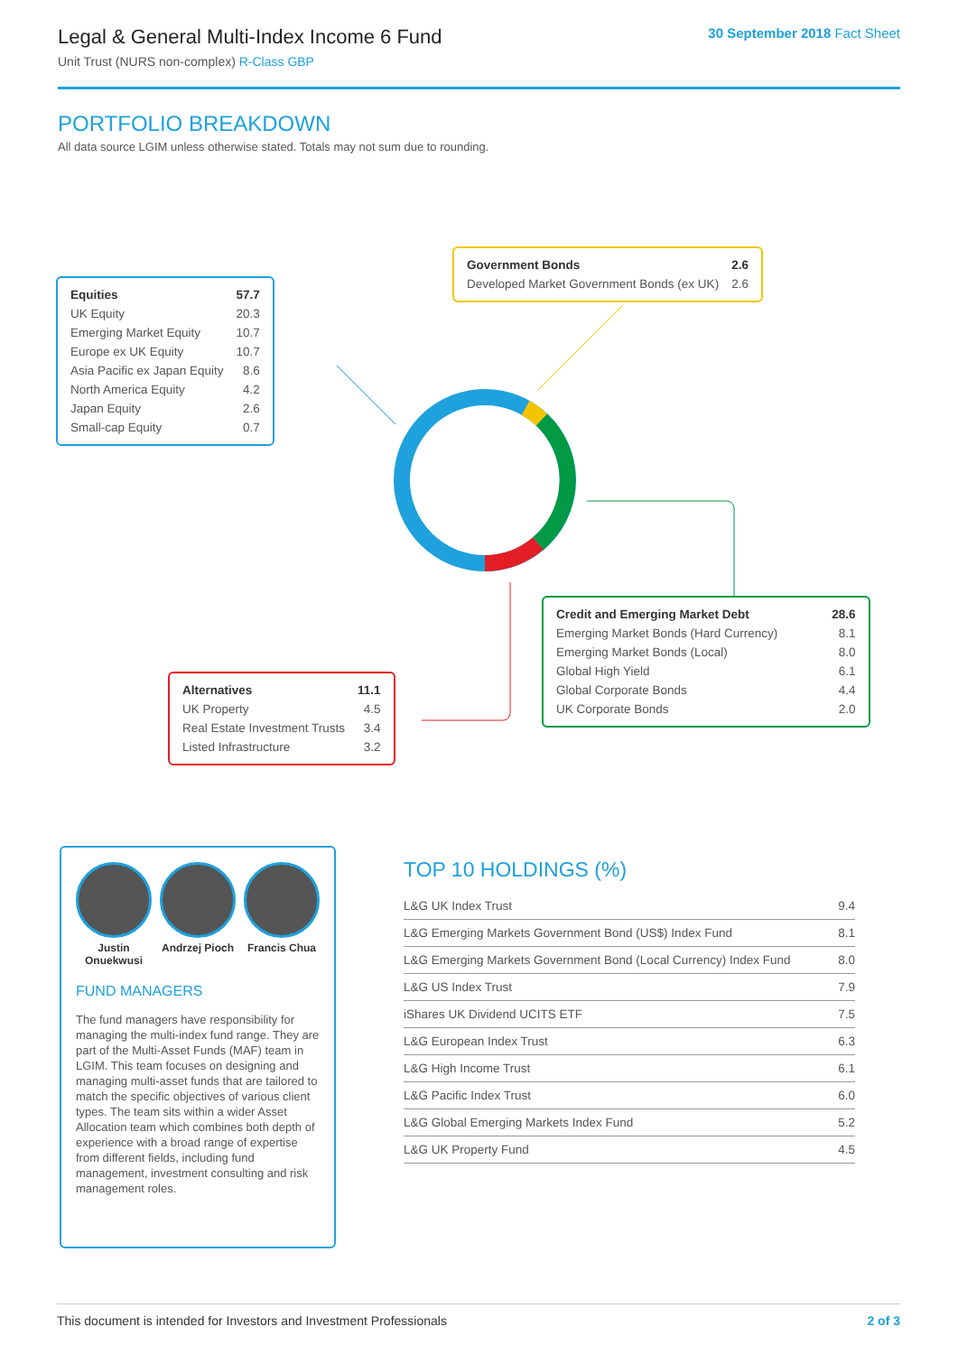Legal & General Multi-Index Income 6 Fund
Unit Trust (NURS non-complex) R-Class GBP
30 September 2018 Fact Sheet
PORTFOLIO BREAKDOWN
All data source LGIM unless otherwise stated. Totals may not sum due to rounding.
| Equities | 57.7 |
| UK Equity | 20.3 |
| Emerging Market Equity | 10.7 |
| Europe ex UK Equity | 10.7 |
| Asia Pacific ex Japan Equity | 8.6 |
| North America Equity | 4.2 |
| Japan Equity | 2.6 |
| Small-cap Equity | 0.7 |
| Government Bonds | 2.6 |
| Developed Market Government Bonds (ex UK) | 2.6 |
| Credit and Emerging Market Debt | 28.6 |
| Emerging Market Bonds (Hard Currency) | 8.1 |
| Emerging Market Bonds (Local) | 8.0 |
| Global High Yield | 6.1 |
| Global Corporate Bonds | 4.4 |
| UK Corporate Bonds | 2.0 |
| Alternatives | 11.1 |
| UK Property | 4.5 |
| Real Estate Investment Trusts | 3.4 |
| Listed Infrastructure | 3.2 |
Justin Onuekwusi
Andrzej Pioch
Francis Chua
FUND MANAGERS
The fund managers have responsibility for managing the multi-index fund range. They are part of the Multi-Asset Funds (MAF) team in LGIM. This team focuses on designing and managing multi-asset funds that are tailored to match the specific objectives of various client types. The team sits within a wider Asset Allocation team which combines both depth of experience with a broad range of expertise from different fields, including fund management, investment consulting and risk management roles.
TOP 10 HOLDINGS (%)
| L&G UK Index Trust | 9.4 |
| L&G Emerging Markets Government Bond (US$) Index Fund | 8.1 |
| L&G Emerging Markets Government Bond (Local Currency) Index Fund | 8.0 |
| L&G US Index Trust | 7.9 |
| iShares UK Dividend UCITS ETF | 7.5 |
| L&G European Index Trust | 6.3 |
| L&G High Income Trust | 6.1 |
| L&G Pacific Index Trust | 6.0 |
| L&G Global Emerging Markets Index Fund | 5.2 |
| L&G UK Property Fund | 4.5 |
This document is intended for Investors and Investment Professionals 2 of 3